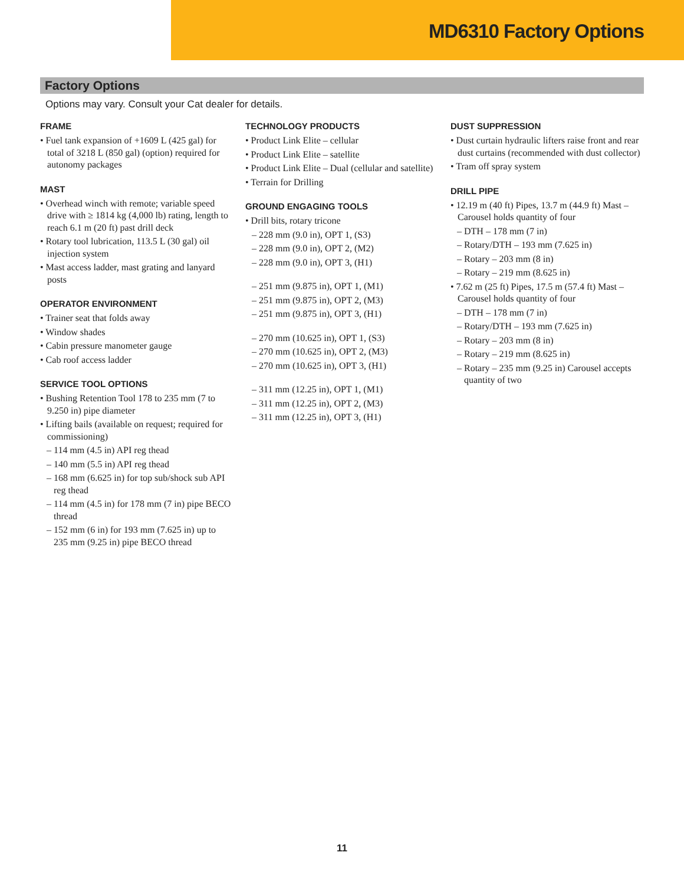MD6310 Factory Options
Factory Options
Options may vary. Consult your Cat dealer for details.
FRAME
• Fuel tank expansion of +1609 L (425 gal) for total of 3218 L (850 gal) (option) required for autonomy packages
MAST
• Overhead winch with remote; variable speed drive with ≥ 1814 kg (4,000 lb) rating, length to reach 6.1 m (20 ft) past drill deck
• Rotary tool lubrication, 113.5 L (30 gal) oil injection system
• Mast access ladder, mast grating and lanyard posts
OPERATOR ENVIRONMENT
• Trainer seat that folds away
• Window shades
• Cabin pressure manometer gauge
• Cab roof access ladder
SERVICE TOOL OPTIONS
• Bushing Retention Tool 178 to 235 mm (7 to 9.250 in) pipe diameter
• Lifting bails (available on request; required for commissioning)
– 114 mm (4.5 in) API reg thead
– 140 mm (5.5 in) API reg thead
– 168 mm (6.625 in) for top sub/shock sub API reg thead
– 114 mm (4.5 in) for 178 mm (7 in) pipe BECO thread
– 152 mm (6 in) for 193 mm (7.625 in) up to 235 mm (9.25 in) pipe BECO thread
TECHNOLOGY PRODUCTS
• Product Link Elite – cellular
• Product Link Elite – satellite
• Product Link Elite – Dual (cellular and satellite)
• Terrain for Drilling
GROUND ENGAGING TOOLS
• Drill bits, rotary tricone
– 228 mm (9.0 in), OPT 1, (S3)
– 228 mm (9.0 in), OPT 2, (M2)
– 228 mm (9.0 in), OPT 3, (H1)
– 251 mm (9.875 in), OPT 1, (M1)
– 251 mm (9.875 in), OPT 2, (M3)
– 251 mm (9.875 in), OPT 3, (H1)
– 270 mm (10.625 in), OPT 1, (S3)
– 270 mm (10.625 in), OPT 2, (M3)
– 270 mm (10.625 in), OPT 3, (H1)
– 311 mm (12.25 in), OPT 1, (M1)
– 311 mm (12.25 in), OPT 2, (M3)
– 311 mm (12.25 in), OPT 3, (H1)
DUST SUPPRESSION
• Dust curtain hydraulic lifters raise front and rear dust curtains (recommended with dust collector)
• Tram off spray system
DRILL PIPE
• 12.19 m (40 ft) Pipes, 13.7 m (44.9 ft) Mast – Carousel holds quantity of four
– DTH – 178 mm (7 in)
– Rotary/DTH – 193 mm (7.625 in)
– Rotary – 203 mm (8 in)
– Rotary – 219 mm (8.625 in)
• 7.62 m (25 ft) Pipes, 17.5 m (57.4 ft) Mast – Carousel holds quantity of four
– DTH – 178 mm (7 in)
– Rotary/DTH – 193 mm (7.625 in)
– Rotary – 203 mm (8 in)
– Rotary – 219 mm (8.625 in)
– Rotary – 235 mm (9.25 in) Carousel accepts quantity of two
11